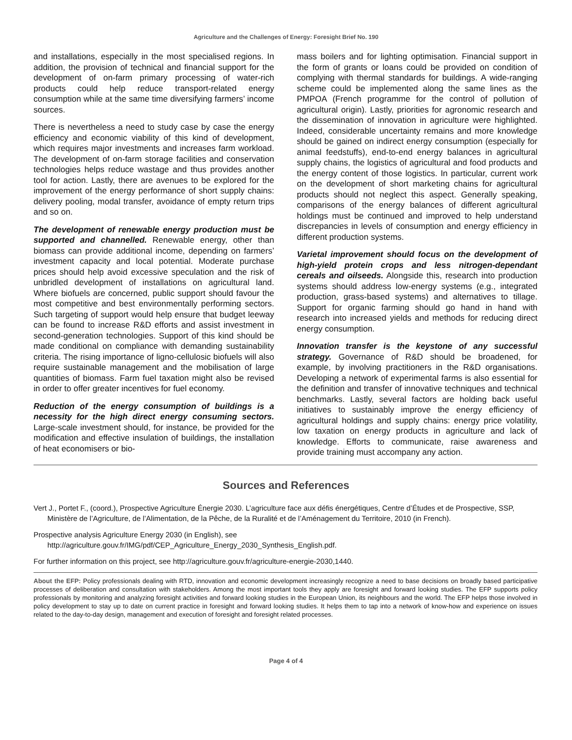Agriculture and the Challenges of Energy: Foresight Brief No. 190
and installations, especially in the most specialised regions. In addition, the provision of technical and financial support for the development of on-farm primary processing of water-rich products could help reduce transport-related energy consumption while at the same time diversifying farmers’ income sources.
There is nevertheless a need to study case by case the energy efficiency and economic viability of this kind of development, which requires major investments and increases farm workload. The development of on-farm storage facilities and conservation technologies helps reduce wastage and thus provides another tool for action. Lastly, there are avenues to be explored for the improvement of the energy performance of short supply chains: delivery pooling, modal transfer, avoidance of empty return trips and so on.
The development of renewable energy production must be supported and channelled. Renewable energy, other than biomass can provide additional income, depending on farmers’ investment capacity and local potential. Moderate purchase prices should help avoid excessive speculation and the risk of unbridled development of installations on agricultural land. Where biofuels are concerned, public support should favour the most competitive and best environmentally performing sectors. Such targeting of support would help ensure that budget leeway can be found to increase R&D efforts and assist investment in second-generation technologies. Support of this kind should be made conditional on compliance with demanding sustainability criteria. The rising importance of ligno-cellulosic biofuels will also require sustainable management and the mobilisation of large quantities of biomass. Farm fuel taxation might also be revised in order to offer greater incentives for fuel economy.
Reduction of the energy consumption of buildings is a necessity for the high direct energy consuming sectors. Large-scale investment should, for instance, be provided for the modification and effective insulation of buildings, the installation of heat economisers or bio-
mass boilers and for lighting optimisation. Financial support in the form of grants or loans could be provided on condition of complying with thermal standards for buildings. A wide-ranging scheme could be implemented along the same lines as the PMPOA (French programme for the control of pollution of agricultural origin). Lastly, priorities for agronomic research and the dissemination of innovation in agriculture were highlighted. Indeed, considerable uncertainty remains and more knowledge should be gained on indirect energy consumption (especially for animal feedstuffs), end-to-end energy balances in agricultural supply chains, the logistics of agricultural and food products and the energy content of those logistics. In particular, current work on the development of short marketing chains for agricultural products should not neglect this aspect. Generally speaking, comparisons of the energy balances of different agricultural holdings must be continued and improved to help understand discrepancies in levels of consumption and energy efficiency in different production systems.
Varietal improvement should focus on the development of high-yield protein crops and less nitrogen-dependant cereals and oilseeds. Alongside this, research into production systems should address low-energy systems (e.g., integrated production, grass-based systems) and alternatives to tillage. Support for organic farming should go hand in hand with research into increased yields and methods for reducing direct energy consumption.
Innovation transfer is the keystone of any successful strategy. Governance of R&D should be broadened, for example, by involving practitioners in the R&D organisations. Developing a network of experimental farms is also essential for the definition and transfer of innovative techniques and technical benchmarks. Lastly, several factors are holding back useful initiatives to sustainably improve the energy efficiency of agricultural holdings and supply chains: energy price volatility, low taxation on energy products in agriculture and lack of knowledge. Efforts to communicate, raise awareness and provide training must accompany any action.
Sources and References
Vert J., Portet F., (coord.), Prospective Agriculture Énergie 2030. L’agriculture face aux défis énergétiques, Centre d’Études et de Prospective, SSP, Ministère de l’Agriculture, de l’Alimentation, de la Pêche, de la Ruralité et de l’Aménagement du Territoire, 2010 (in French).
Prospective analysis Agriculture Energy 2030 (in English), see
http://agriculture.gouv.fr/IMG/pdf/CEP_Agriculture_Energy_2030_Synthesis_English.pdf.
For further information on this project, see http://agriculture.gouv.fr/agriculture-energie-2030,1440.
About the EFP: Policy professionals dealing with RTD, innovation and economic development increasingly recognize a need to base decisions on broadly based participative processes of deliberation and consultation with stakeholders. Among the most important tools they apply are foresight and forward looking studies. The EFP supports policy professionals by monitoring and analyzing foresight activities and forward looking studies in the European Union, its neighbours and the world. The EFP helps those involved in policy development to stay up to date on current practice in foresight and forward looking studies. It helps them to tap into a network of know-how and experience on issues related to the day-to-day design, management and execution of foresight and foresight related processes.
Page 4 of 4